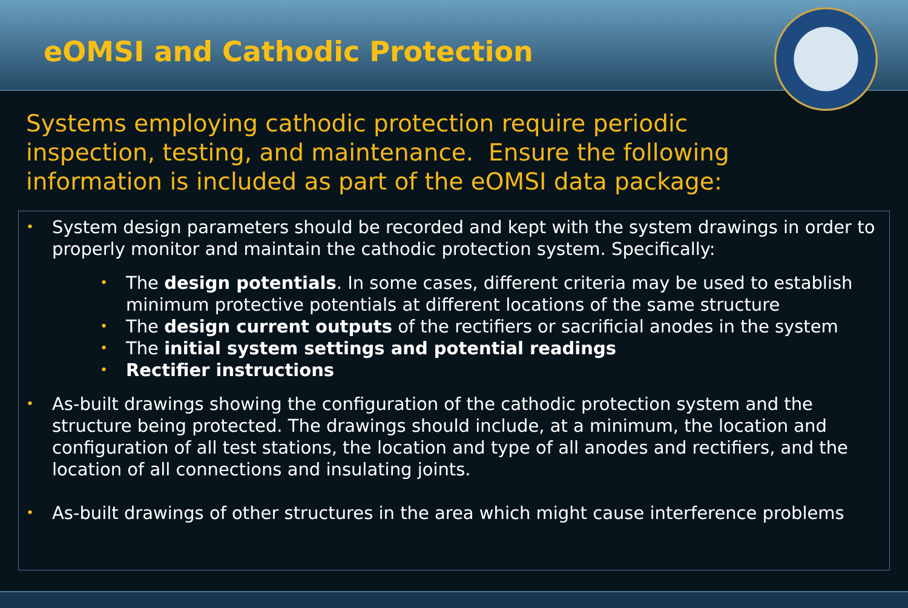eOMSI and Cathodic Protection
Systems employing cathodic protection require periodic inspection, testing, and maintenance. Ensure the following information is included as part of the eOMSI data package:
• System design parameters should be recorded and kept with the system drawings in order to properly monitor and maintain the cathodic protection system. Specifically:
• The design potentials. In some cases, different criteria may be used to establish minimum protective potentials at different locations of the same structure
• The design current outputs of the rectifiers or sacrificial anodes in the system
• The initial system settings and potential readings
• Rectifier instructions
• As-built drawings showing the configuration of the cathodic protection system and the structure being protected. The drawings should include, at a minimum, the location and configuration of all test stations, the location and type of all anodes and rectifiers, and the location of all connections and insulating joints.
• As-built drawings of other structures in the area which might cause interference problems